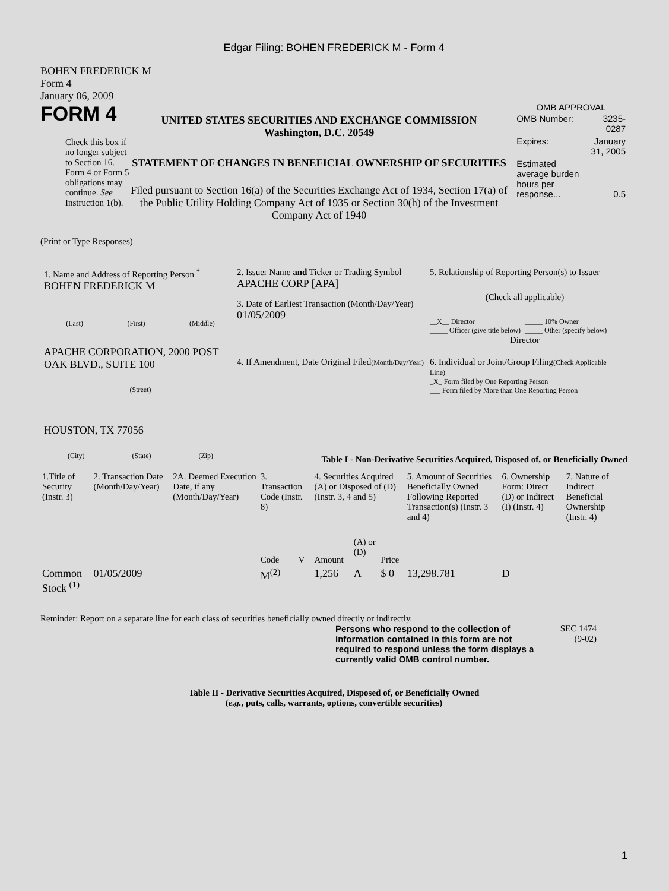Edgar Filing: BOHEN FREDERICK M - Form 4
BOHEN FREDERICK M
Form 4
January 06, 2009
FORM 4
Check this box if no longer subject to Section 16. Form 4 or Form 5 obligations may continue. See Instruction 1(b).
UNITED STATES SECURITIES AND EXCHANGE COMMISSION
Washington, D.C. 20549
STATEMENT OF CHANGES IN BENEFICIAL OWNERSHIP OF SECURITIES
Filed pursuant to Section 16(a) of the Securities Exchange Act of 1934, Section 17(a) of the Public Utility Holding Company Act of 1935 or Section 30(h) of the Investment Company Act of 1940
OMB APPROVAL
| OMB Number: | 3235-0287 |
| Expires: | January 31, 2005 |
| Estimated average burden hours per response... | 0.5 |
(Print or Type Responses)
1. Name and Address of Reporting Person <sup>*</sup>
BOHEN FREDERICK M
(Last) (First) (Middle)
APACHE CORPORATION, 2000 POST OAK BLVD., SUITE 100
(Street)
HOUSTON, TX 77056
(City) (State) (Zip)
2. Issuer Name and Ticker or Trading Symbol
APACHE CORP [APA]
3. Date of Earliest Transaction (Month/Day/Year)
01/05/2009
4. If Amendment, Date Original Filed(Month/Day/Year)
5. Relationship of Reporting Person(s) to Issuer
(Check all applicable)
__X__ Director
_____ Officer (give title below)
_____ 10% Owner
_____ Other (specify below)
Director
6. Individual or Joint/Group Filing(Check Applicable Line)
_X_ Form filed by One Reporting Person
___ Form filed by More than One Reporting Person
Table I - Non-Derivative Securities Acquired, Disposed of, or Beneficially Owned
| 1.Title of Security (Instr. 3) | 2. Transaction Date (Month/Day/Year) | 2A. Deemed Execution Date, if any (Month/Day/Year) | 3. Transaction Code (Instr. 8) | | 4. Securities Acquired (A) or Disposed of (D) (Instr. 3, 4 and 5) | | | 5. Amount of Securities Beneficially Owned Following Reported Transaction(s) (Instr. 3 and 4) | 6. Ownership Form: Direct (D) or Indirect (I) (Instr. 4) | 7. Nature of Indirect Beneficial Ownership (Instr. 4) |
| --- | --- | --- | --- | --- | --- | --- | --- | --- | --- | --- |
| | | | Code | V | Amount | (A) or (D) | Price | | | |
| Common Stock <sup>(1)</sup> | 01/05/2009 | | M<sup>(2)</sup> | | 1,256 | A | $ 0 | 13,298.781 | D | |
Reminder: Report on a separate line for each class of securities beneficially owned directly or indirectly.
Persons who respond to the collection of information contained in this form are not required to respond unless the form displays a currently valid OMB control number.
SEC 1474
(9-02)
Table II - Derivative Securities Acquired, Disposed of, or Beneficially Owned
(e.g., puts, calls, warrants, options, convertible securities)
1